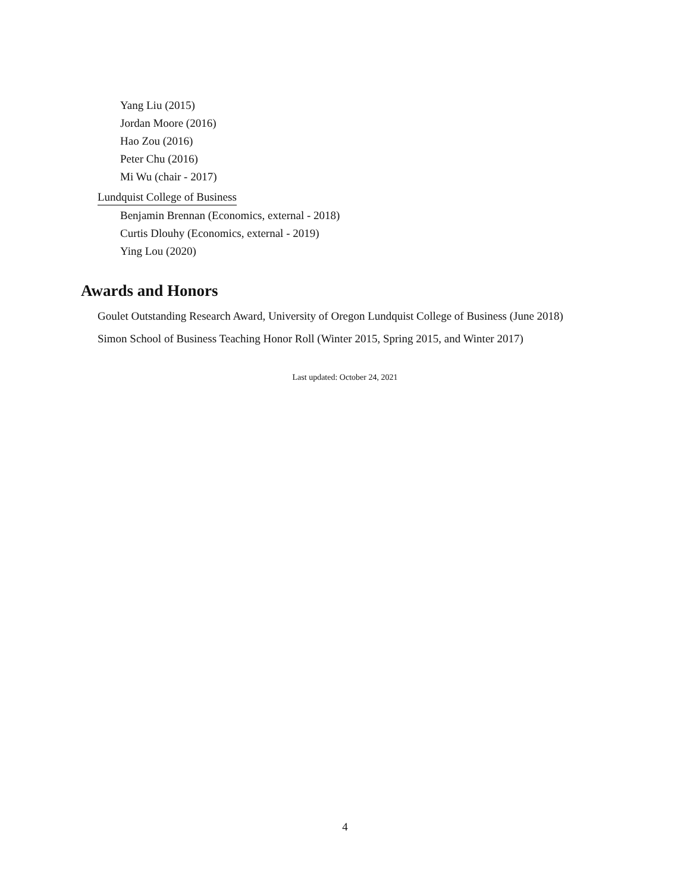Yang Liu (2015)
Jordan Moore (2016)
Hao Zou (2016)
Peter Chu (2016)
Mi Wu (chair - 2017)
Lundquist College of Business
Benjamin Brennan (Economics, external - 2018)
Curtis Dlouhy (Economics, external - 2019)
Ying Lou (2020)
Awards and Honors
Goulet Outstanding Research Award, University of Oregon Lundquist College of Business (June 2018)
Simon School of Business Teaching Honor Roll (Winter 2015, Spring 2015, and Winter 2017)
Last updated: October 24, 2021
4